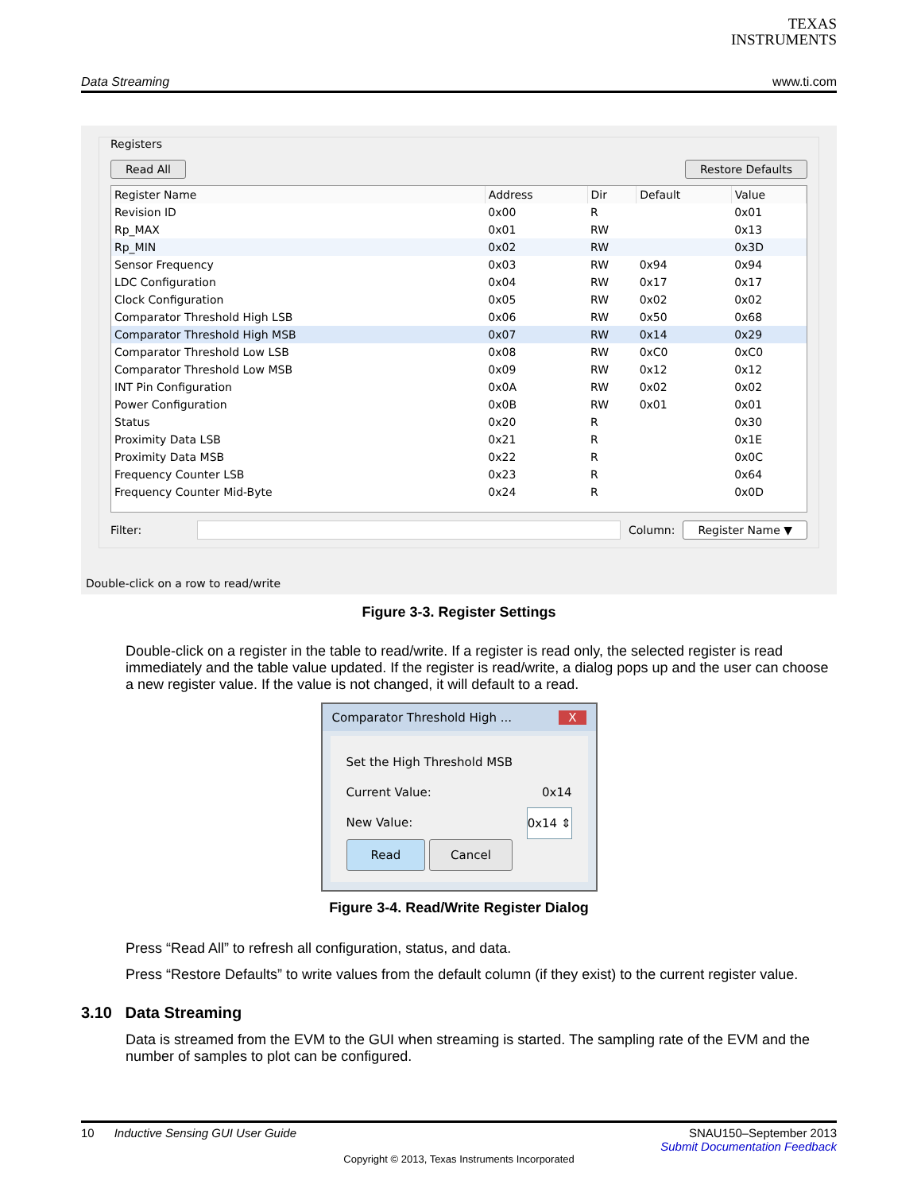TEXAS
INSTRUMENTS
Data Streaming www.ti.com
Registers
Read All Restore Defaults
| Register Name | Address | Dir | Default | Value |
| --- | --- | --- | --- | --- |
| Revision ID | 0x00 | R | | 0x01 |
| Rp_MAX | 0x01 | RW | | 0x13 |
| Rp_MIN | 0x02 | RW | | 0x3D |
| Sensor Frequency | 0x03 | RW | 0x94 | 0x94 |
| LDC Configuration | 0x04 | RW | 0x17 | 0x17 |
| Clock Configuration | 0x05 | RW | 0x02 | 0x02 |
| Comparator Threshold High LSB | 0x06 | RW | 0x50 | 0x68 |
| Comparator Threshold High MSB | 0x07 | RW | 0x14 | 0x29 |
| Comparator Threshold Low LSB | 0x08 | RW | 0xC0 | 0xC0 |
| Comparator Threshold Low MSB | 0x09 | RW | 0x12 | 0x12 |
| INT Pin Configuration | 0x0A | RW | 0x02 | 0x02 |
| Power Configuration | 0x0B | RW | 0x01 | 0x01 |
| Status | 0x20 | R | | 0x30 |
| Proximity Data LSB | 0x21 | R | | 0x1E |
| Proximity Data MSB | 0x22 | R | | 0x0C |
| Frequency Counter LSB | 0x23 | R | | 0x64 |
| Frequency Counter Mid-Byte | 0x24 | R | | 0x0D |
Filter: Column: Register Name ▼
Double-click on a row to read/write
Figure 3-3. Register Settings
Double-click on a register in the table to read/write. If a register is read only, the selected register is read immediately and the table value updated. If the register is read/write, a dialog pops up and the user can choose a new register value. If the value is not changed, it will default to a read.
Comparator Threshold High ... X
Set the High Threshold MSB
Current Value: 0x14
New Value: 0x14 ⇕
Read Cancel
Figure 3-4. Read/Write Register Dialog
Press “Read All” to refresh all configuration, status, and data.
Press “Restore Defaults” to write values from the default column (if they exist) to the current register value.
3.10 Data Streaming
Data is streamed from the EVM to the GUI when streaming is started. The sampling rate of the EVM and the number of samples to plot can be configured.
10 Inductive Sensing GUI User Guide SNAU150–September 2013
Submit Documentation Feedback
Copyright © 2013, Texas Instruments Incorporated